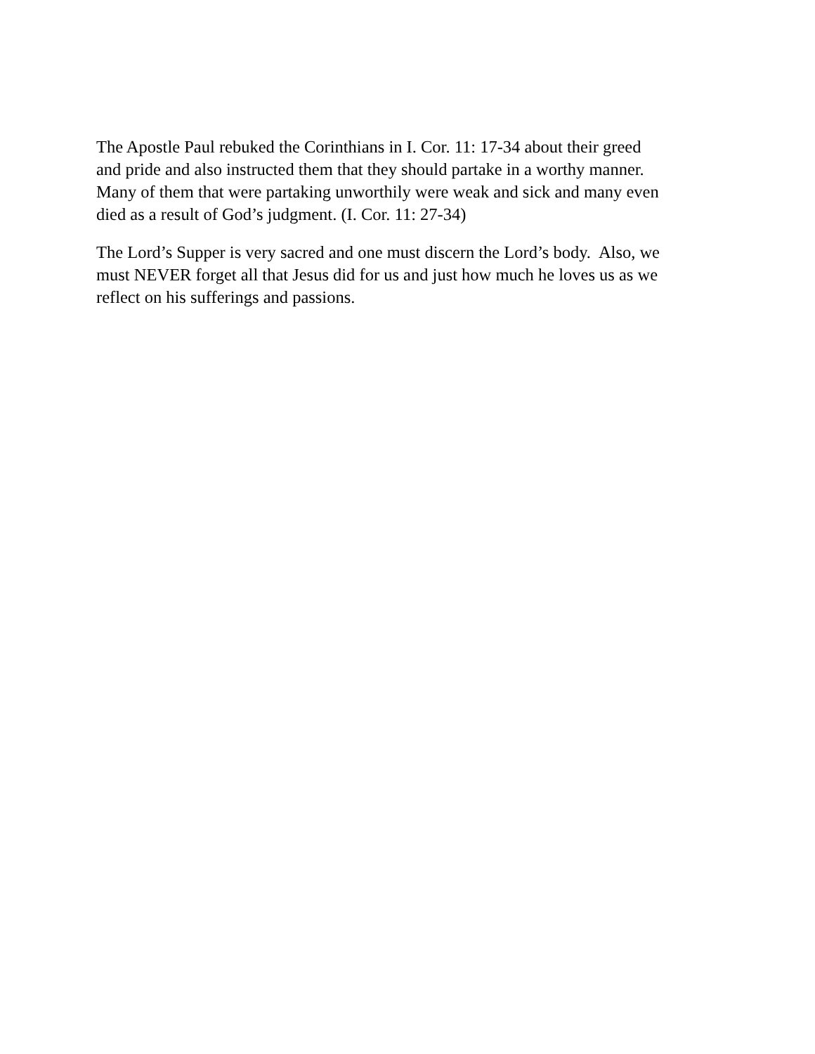The Apostle Paul rebuked the Corinthians in I. Cor. 11: 17-34 about their greed
and pride and also instructed them that they should partake in a worthy manner.
Many of them that were partaking unworthily were weak and sick and many even
died as a result of God’s judgment. (I. Cor. 11: 27-34)
The Lord’s Supper is very sacred and one must discern the Lord’s body. Also, we
must NEVER forget all that Jesus did for us and just how much he loves us as we
reflect on his sufferings and passions.